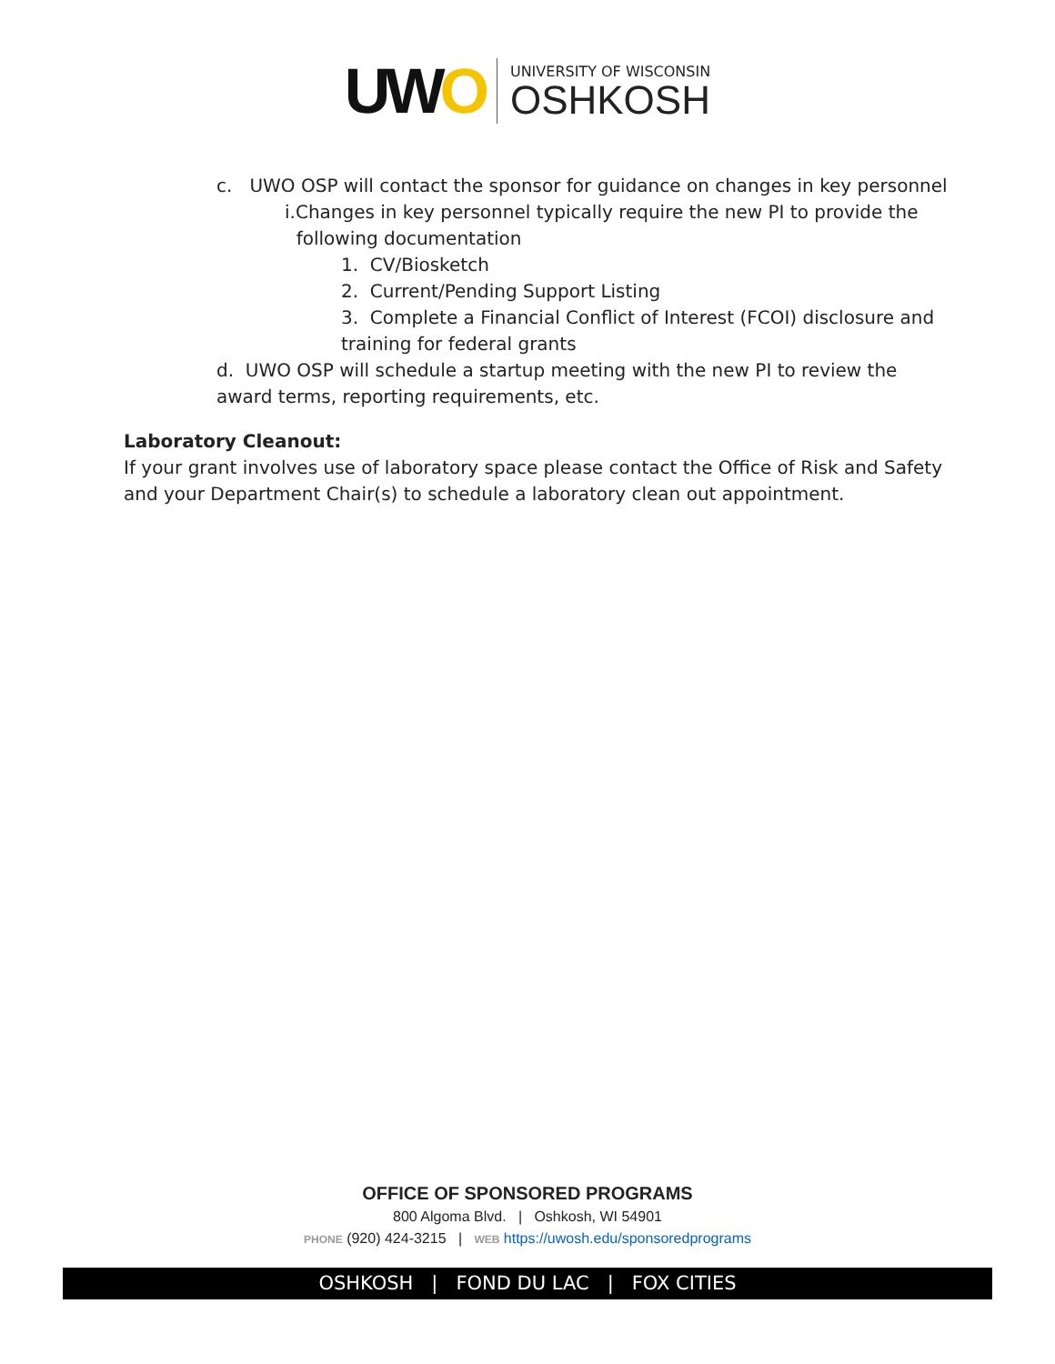UWO
UNIVERSITY OF WISCONSIN
OSHKOSH
c. UWO OSP will contact the sponsor for guidance on changes in key personnel
i.Changes in key personnel typically require the new PI to provide the
following documentation
1. CV/Biosketch
2. Current/Pending Support Listing
3. Complete a Financial Conflict of Interest (FCOI) disclosure and
training for federal grants
d. UWO OSP will schedule a startup meeting with the new PI to review the
award terms, reporting requirements, etc.
Laboratory Cleanout:
If your grant involves use of laboratory space please contact the Office of Risk and Safety
and your Department Chair(s) to schedule a laboratory clean out appointment.
OFFICE OF SPONSORED PROGRAMS
800 Algoma Blvd. | Oshkosh, WI 54901
PHONE (920) 424-3215 | WEB https://uwosh.edu/sponsoredprograms
OSHKOSH | FOND DU LAC | FOX CITIES